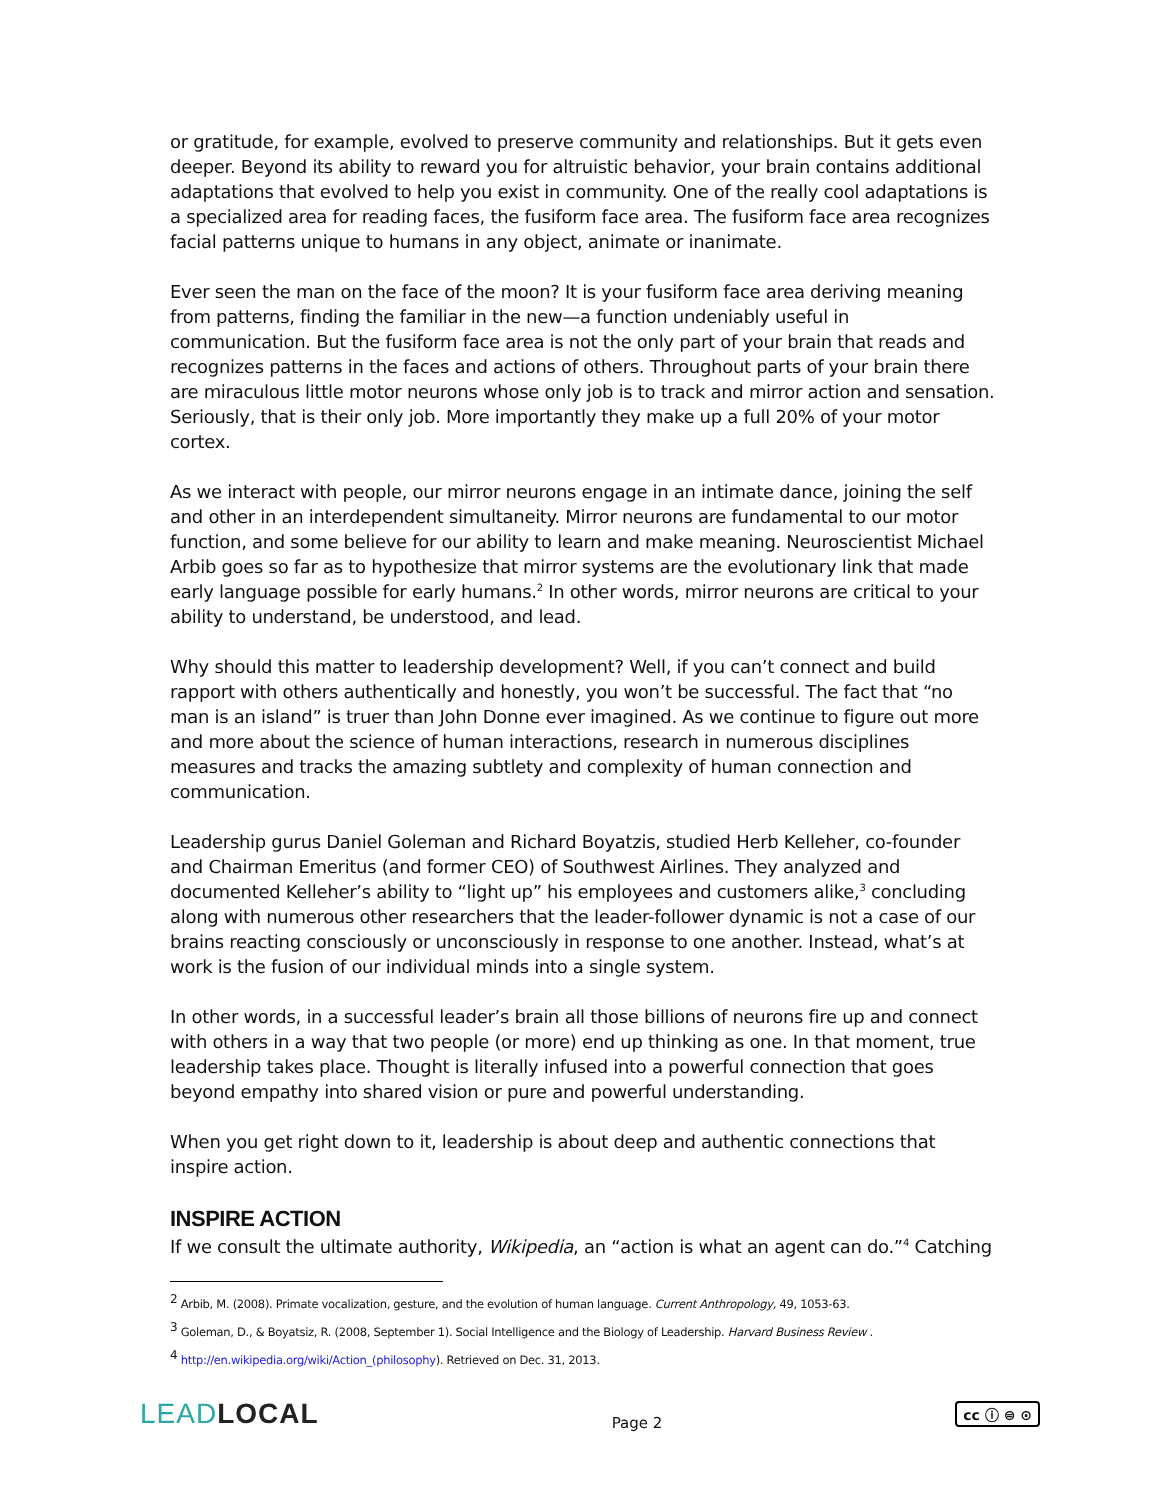or gratitude, for example, evolved to preserve community and relationships. But it gets even deeper. Beyond its ability to reward you for altruistic behavior, your brain contains additional adaptations that evolved to help you exist in community. One of the really cool adaptations is a specialized area for reading faces, the fusiform face area. The fusiform face area recognizes facial patterns unique to humans in any object, animate or inanimate.
Ever seen the man on the face of the moon? It is your fusiform face area deriving meaning from patterns, finding the familiar in the new—a function undeniably useful in communication. But the fusiform face area is not the only part of your brain that reads and recognizes patterns in the faces and actions of others. Throughout parts of your brain there are miraculous little motor neurons whose only job is to track and mirror action and sensation. Seriously, that is their only job. More importantly they make up a full 20% of your motor cortex.
As we interact with people, our mirror neurons engage in an intimate dance, joining the self and other in an interdependent simultaneity. Mirror neurons are fundamental to our motor function, and some believe for our ability to learn and make meaning. Neuroscientist Michael Arbib goes so far as to hypothesize that mirror systems are the evolutionary link that made early language possible for early humans.<sup>2</sup> In other words, mirror neurons are critical to your ability to understand, be understood, and lead.
Why should this matter to leadership development? Well, if you can’t connect and build rapport with others authentically and honestly, you won’t be successful. The fact that “no man is an island” is truer than John Donne ever imagined. As we continue to figure out more and more about the science of human interactions, research in numerous disciplines measures and tracks the amazing subtlety and complexity of human connection and communication.
Leadership gurus Daniel Goleman and Richard Boyatzis, studied Herb Kelleher, co-founder and Chairman Emeritus (and former CEO) of Southwest Airlines. They analyzed and documented Kelleher’s ability to “light up” his employees and customers alike,<sup>3</sup> concluding along with numerous other researchers that the leader-follower dynamic is not a case of our brains reacting consciously or unconsciously in response to one another. Instead, what’s at work is the fusion of our individual minds into a single system.
In other words, in a successful leader’s brain all those billions of neurons fire up and connect with others in a way that two people (or more) end up thinking as one. In that moment, true leadership takes place. Thought is literally infused into a powerful connection that goes beyond empathy into shared vision or pure and powerful understanding.
When you get right down to it, leadership is about deep and authentic connections that inspire action.
INSPIRE ACTION
If we consult the ultimate authority, Wikipedia, an “action is what an agent can do.”<sup>4</sup> Catching
<sup>2</sup> Arbib, M. (2008). Primate vocalization, gesture, and the evolution of human language. Current Anthropology, 49, 1053-63.
<sup>3</sup> Goleman, D., & Boyatsiz, R. (2008, September 1). Social Intelligence and the Biology of Leadership. Harvard Business Review .
<sup>4</sup> http://en.wikipedia.org/wiki/Action_(philosophy). Retrieved on Dec. 31, 2013.
LEADLOCAL
Page 2
cc ⓘ ⊜ ⊙